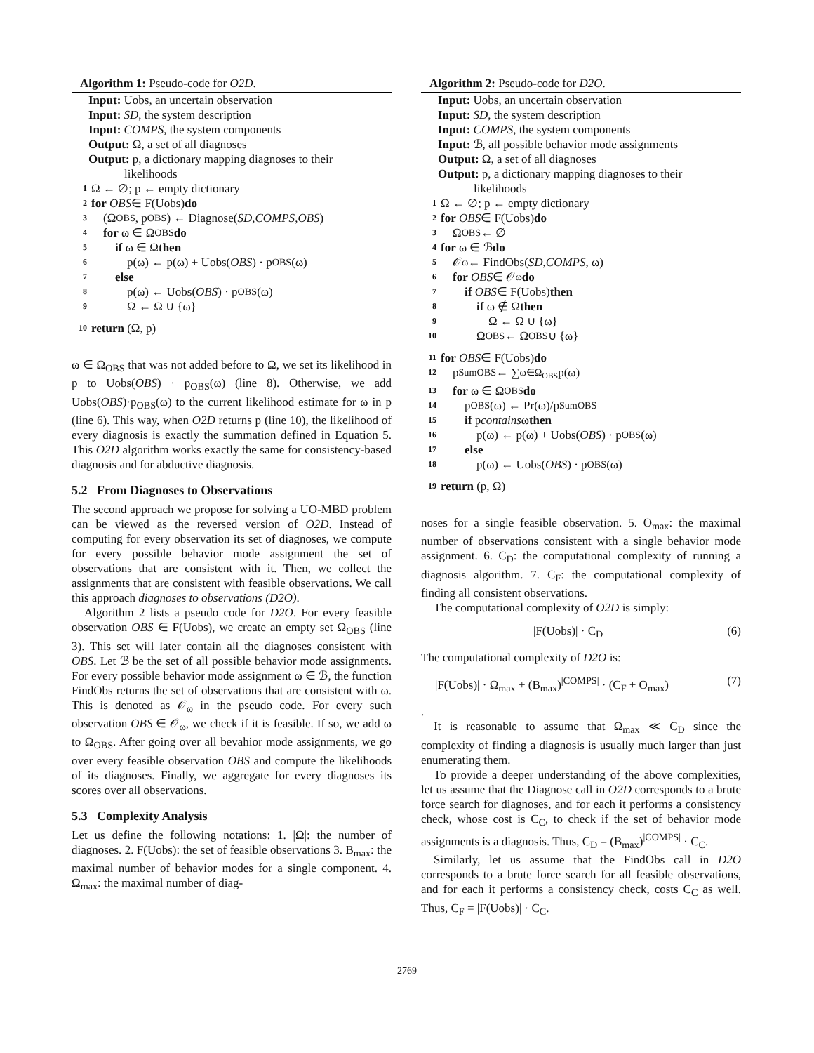Algorithm 1: Pseudo-code for O2D.
Input: Uobs, an uncertain observation
Input: SD, the system description
Input: COMPS, the system components
Output: Ω, a set of all diagnoses
Output: p, a dictionary mapping diagnoses to their
likelihoods
1 Ω ← ∅; p ← empty dictionary
2 for OBS ∈ F(Uobs) do
3 (Ω<sub>OBS</sub>, p<sub>OBS</sub>) ← Diagnose(SD, COMPS, OBS)
4 for ω ∈ Ω<sub>OBS</sub> do
5 if ω ∈ Ω then
6 p(ω) ← p(ω) + Uobs(OBS) · p<sub>OBS</sub>(ω)
7 else
8 p(ω) ← Uobs(OBS) · p<sub>OBS</sub>(ω)
9 Ω ← Ω ∪ {ω}
10 return (Ω, p)
ω ∈ Ω<sub>OBS</sub> that was not added before to Ω, we set its likelihood in p to Uobs(OBS) · p<sub>OBS</sub>(ω) (line 8). Otherwise, we add Uobs(OBS)·p<sub>OBS</sub>(ω) to the current likelihood estimate for ω in p (line 6). This way, when O2D returns p (line 10), the likelihood of every diagnosis is exactly the summation defined in Equation 5. This O2D algorithm works exactly the same for consistency-based diagnosis and for abductive diagnosis.
5.2 From Diagnoses to Observations
The second approach we propose for solving a UO-MBD problem can be viewed as the reversed version of O2D. Instead of computing for every observation its set of diagnoses, we compute for every possible behavior mode assignment the set of observations that are consistent with it. Then, we collect the assignments that are consistent with feasible observations. We call this approach diagnoses to observations (D2O).
Algorithm 2 lists a pseudo code for D2O. For every feasible observation OBS ∈ F(Uobs), we create an empty set Ω<sub>OBS</sub> (line 3). This set will later contain all the diagnoses consistent with OBS. Let ℬ be the set of all possible behavior mode assignments. For every possible behavior mode assignment ω ∈ ℬ, the function FindObs returns the set of observations that are consistent with ω. This is denoted as 𝒪<sub>ω</sub> in the pseudo code. For every such observation OBS ∈ 𝒪<sub>ω</sub>, we check if it is feasible. If so, we add ω to Ω<sub>OBS</sub>. After going over all bevahior mode assignments, we go over every feasible observation OBS and compute the likelihoods of its diagnoses. Finally, we aggregate for every diagnoses its scores over all observations.
5.3 Complexity Analysis
Let us define the following notations: 1. |Ω|: the number of diagnoses. 2. F(Uobs): the set of feasible observations 3. B<sub>max</sub>: the maximal number of behavior modes for a single component. 4. Ω<sub>max</sub>: the maximal number of diag-
Algorithm 2: Pseudo-code for D2O.
Input: Uobs, an uncertain observation
Input: SD, the system description
Input: COMPS, the system components
Input: ℬ, all possible behavior mode assignments
Output: Ω, a set of all diagnoses
Output: p, a dictionary mapping diagnoses to their
likelihoods
1 Ω ← ∅; p ← empty dictionary
2 for OBS ∈ F(Uobs) do
3 Ω<sub>OBS</sub> ← ∅
4 for ω ∈ ℬ do
5 𝒪<sub>ω</sub> ← FindObs(SD, COMPS, ω)
6 for OBS ∈ 𝒪<sub>ω</sub> do
7 if OBS ∈ F(Uobs) then
8 if ω ∉ Ω then
9 Ω ← Ω ∪ {ω}
10 Ω<sub>OBS</sub> ← Ω<sub>OBS</sub> ∪ {ω}
11 for OBS ∈ F(Uobs) do
12 p<sub>SumOBS</sub> ← ∑<sub>ω∈Ω<sub>OBS</sub></sub> p(ω)
13 for ω ∈ Ω<sub>OBS</sub> do
14 p<sub>OBS</sub>(ω) ← Pr(ω)/p<sub>SumOBS</sub>
15 if p contains ω then
16 p(ω) ← p(ω) + Uobs(OBS) · p<sub>OBS</sub>(ω)
17 else
18 p(ω) ← Uobs(OBS) · p<sub>OBS</sub>(ω)
19 return (p, Ω)
noses for a single feasible observation. 5. O<sub>max</sub>: the maximal number of observations consistent with a single behavior mode assignment. 6. C<sub>D</sub>: the computational complexity of running a diagnosis algorithm. 7. C<sub>F</sub>: the computational complexity of finding all consistent observations.
The computational complexity of O2D is simply:
|F(Uobs)| · C<sub>D</sub> (6)
The computational complexity of D2O is:
|F(Uobs)| · Ω<sub>max</sub> + (B<sub>max</sub>)<sup>|COMPS|</sup> · (C<sub>F</sub> + O<sub>max</sub>) (7)
.
It is reasonable to assume that Ω<sub>max</sub> ≪ C<sub>D</sub> since the complexity of finding a diagnosis is usually much larger than just enumerating them.
To provide a deeper understanding of the above complexities, let us assume that the Diagnose call in O2D corresponds to a brute force search for diagnoses, and for each it performs a consistency check, whose cost is C<sub>C</sub>, to check if the set of behavior mode assignments is a diagnosis. Thus, C<sub>D</sub> = (B<sub>max</sub>)<sup>|COMPS|</sup> · C<sub>C</sub>.
Similarly, let us assume that the FindObs call in D2O corresponds to a brute force search for all feasible observations, and for each it performs a consistency check, costs C<sub>C</sub> as well. Thus, C<sub>F</sub> = |F(Uobs)| · C<sub>C</sub>.
2769